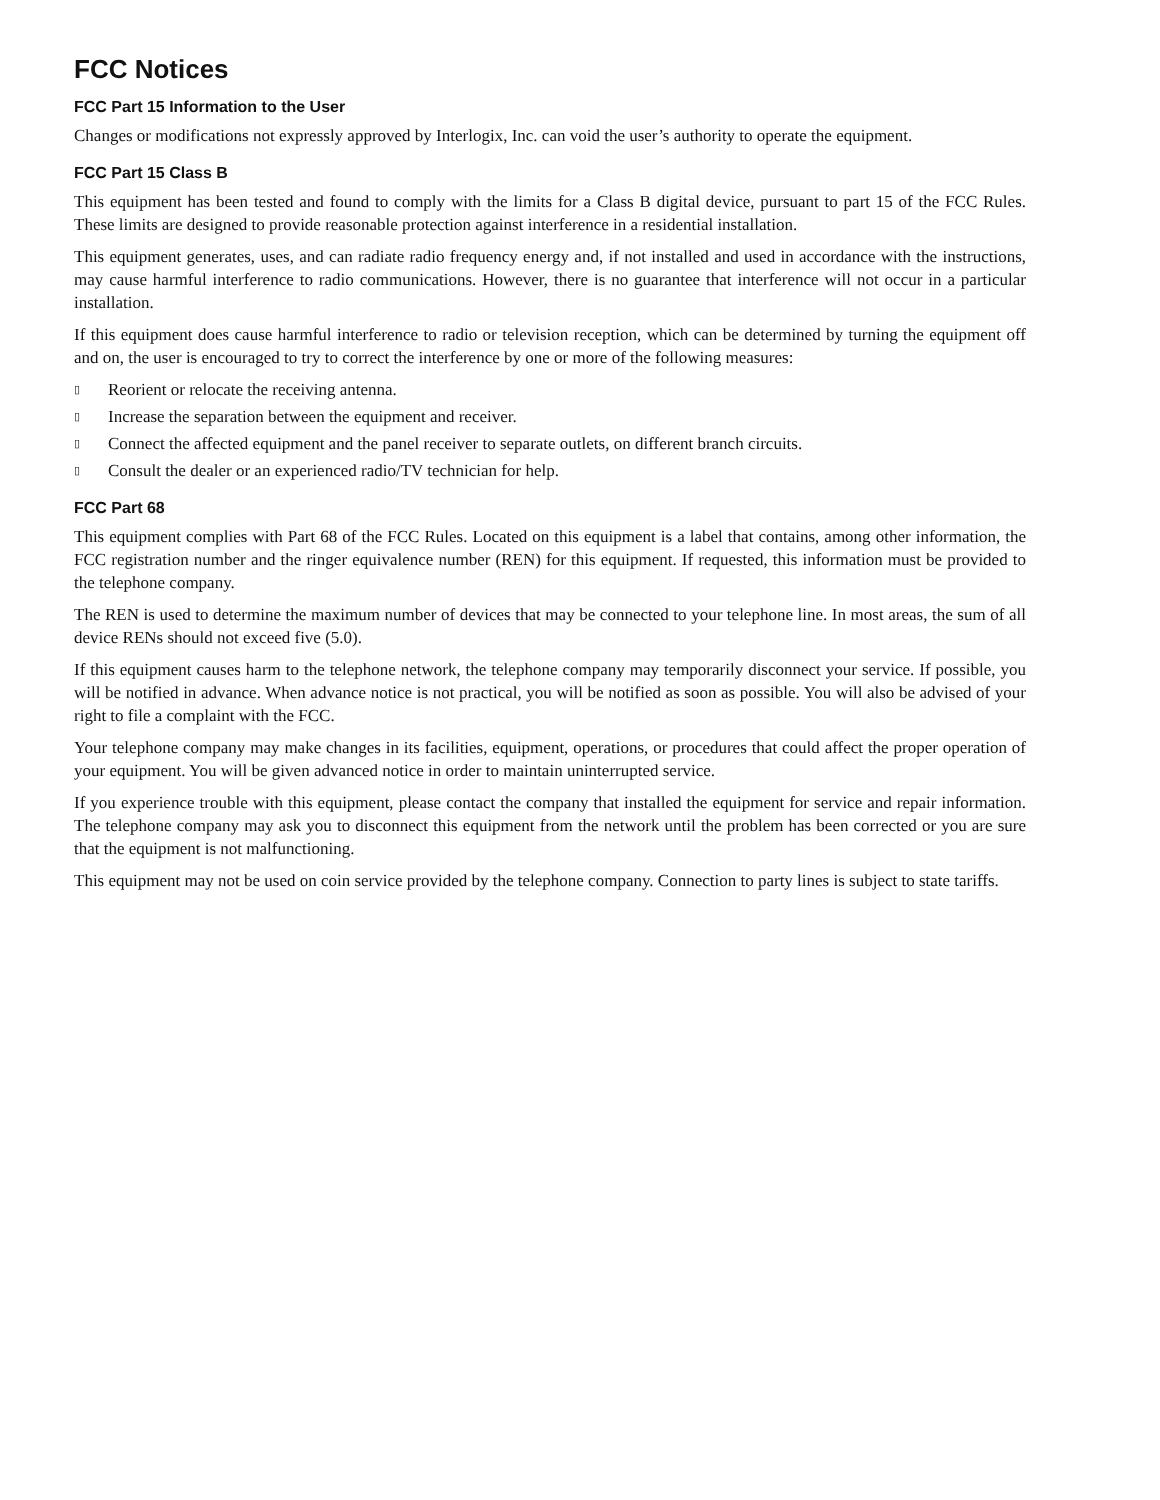FCC Notices
FCC Part 15 Information to the User
Changes or modifications not expressly approved by Interlogix, Inc. can void the user’s authority to operate the equipment.
FCC Part 15 Class B
This equipment has been tested and found to comply with the limits for a Class B digital device, pursuant to part 15 of the FCC Rules. These limits are designed to provide reasonable protection against interference in a residential installation.
This equipment generates, uses, and can radiate radio frequency energy and, if not installed and used in accordance with the instructions, may cause harmful interference to radio communications. However, there is no guarantee that interference will not occur in a particular installation.
If this equipment does cause harmful interference to radio or television reception, which can be determined by turning the equipment off and on, the user is encouraged to try to correct the interference by one or more of the following measures:
▯ Reorient or relocate the receiving antenna.
▯ Increase the separation between the equipment and receiver.
▯ Connect the affected equipment and the panel receiver to separate outlets, on different branch circuits.
▯ Consult the dealer or an experienced radio/TV technician for help.
FCC Part 68
This equipment complies with Part 68 of the FCC Rules. Located on this equipment is a label that contains, among other information, the FCC registration number and the ringer equivalence number (REN) for this equipment. If requested, this information must be provided to the telephone company.
The REN is used to determine the maximum number of devices that may be connected to your telephone line. In most areas, the sum of all device RENs should not exceed five (5.0).
If this equipment causes harm to the telephone network, the telephone company may temporarily disconnect your service. If possible, you will be notified in advance. When advance notice is not practical, you will be notified as soon as possible. You will also be advised of your right to file a complaint with the FCC.
Your telephone company may make changes in its facilities, equipment, operations, or procedures that could affect the proper operation of your equipment. You will be given advanced notice in order to maintain uninterrupted service.
If you experience trouble with this equipment, please contact the company that installed the equipment for service and repair information. The telephone company may ask you to disconnect this equipment from the network until the problem has been corrected or you are sure that the equipment is not malfunctioning.
This equipment may not be used on coin service provided by the telephone company. Connection to party lines is subject to state tariffs.